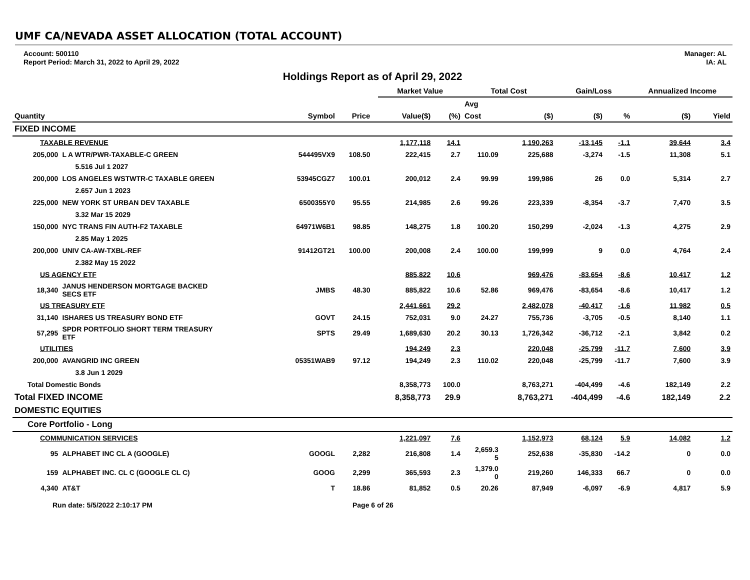UMF CA/NEVADA ASSET ALLOCATION (TOTAL ACCOUNT)
Account: 500110
Report Period: March 31, 2022 to April 29, 2022
Manager: AL
IA: AL
Holdings Report as of April 29, 2022
| | | | | | Market Value | | Total Cost | | Gain/Loss | | Annualized Income | |
| --- | --- | --- | --- | --- | --- | --- | --- | --- | --- | --- | --- | --- |
| | | | | | | | Avg | | | | | |
| Quantity | | Symbol | Price | | Value($) | (%) | Cost | ($) | ($) | % | ($) | Yield |
| FIXED INCOME | | | | | | | | | | | | |
| TAXABLE REVENUE | | | | | 1,177,118 | 14.1 | | 1,190,263 | -13,145 | -1.1 | 39,644 | 3.4 |
| 205,000 | L A WTR/PWR-TAXABLE-C GREEN | 544495VX9 | 108.50 | | 222,415 | 2.7 | 110.09 | 225,688 | -3,274 | -1.5 | 11,308 | 5.1 |
| | 5.516 Jul 1 2027 | | | | | | | | | | | |
| 200,000 | LOS ANGELES WSTWTR-C TAXABLE GREEN | 53945CGZ7 | 100.01 | | 200,012 | 2.4 | 99.99 | 199,986 | 26 | 0.0 | 5,314 | 2.7 |
| | 2.657 Jun 1 2023 | | | | | | | | | | | |
| 225,000 | NEW YORK ST URBAN DEV TAXABLE | 6500355Y0 | 95.55 | | 214,985 | 2.6 | 99.26 | 223,339 | -8,354 | -3.7 | 7,470 | 3.5 |
| | 3.32 Mar 15 2029 | | | | | | | | | | | |
| 150,000 | NYC TRANS FIN AUTH-F2 TAXABLE | 64971W6B1 | 98.85 | | 148,275 | 1.8 | 100.20 | 150,299 | -2,024 | -1.3 | 4,275 | 2.9 |
| | 2.85 May 1 2025 | | | | | | | | | | | |
| 200,000 | UNIV CA-AW-TXBL-REF | 91412GT21 | 100.00 | | 200,008 | 2.4 | 100.00 | 199,999 | 9 | 0.0 | 4,764 | 2.4 |
| | 2.382 May 15 2022 | | | | | | | | | | | |
| US AGENCY ETF | | | | | 885,822 | 10.6 | | 969,476 | -83,654 | -8.6 | 10,417 | 1.2 |
| 18,340 | JANUS HENDERSON MORTGAGE BACKED SECS ETF | JMBS | 48.30 | | 885,822 | 10.6 | 52.86 | 969,476 | -83,654 | -8.6 | 10,417 | 1.2 |
| US TREASURY ETF | | | | | 2,441,661 | 29.2 | | 2,482,078 | -40,417 | -1.6 | 11,982 | 0.5 |
| 31,140 | ISHARES US TREASURY BOND ETF | GOVT | 24.15 | | 752,031 | 9.0 | 24.27 | 755,736 | -3,705 | -0.5 | 8,140 | 1.1 |
| 57,295 | SPDR PORTFOLIO SHORT TERM TREASURY ETF | SPTS | 29.49 | | 1,689,630 | 20.2 | 30.13 | 1,726,342 | -36,712 | -2.1 | 3,842 | 0.2 |
| UTILITIES | | | | | 194,249 | 2.3 | | 220,048 | -25,799 | -11.7 | 7,600 | 3.9 |
| 200,000 | AVANGRID INC GREEN | 05351WAB9 | 97.12 | | 194,249 | 2.3 | 110.02 | 220,048 | -25,799 | -11.7 | 7,600 | 3.9 |
| | 3.8 Jun 1 2029 | | | | | | | | | | | |
| Total Domestic Bonds | | | | | 8,358,773 | 100.0 | | 8,763,271 | -404,499 | -4.6 | 182,149 | 2.2 |
| Total FIXED INCOME | | | | | 8,358,773 | 29.9 | | 8,763,271 | -404,499 | -4.6 | 182,149 | 2.2 |
| DOMESTIC EQUITIES | | | | | | | | | | | | |
| Core Portfolio - Long | | | | | | | | | | | | |
| COMMUNICATION SERVICES | | | | | 1,221,097 | 7.6 | | 1,152,973 | 68,124 | 5.9 | 14,082 | 1.2 |
| 95 | ALPHABET INC CL A (GOOGLE) | GOOGL | 2,282 | | 216,808 | 1.4 | 2,659.3 5 | 252,638 | -35,830 | -14.2 | 0 | 0.0 |
| 159 | ALPHABET INC. CL C (GOOGLE CL C) | GOOG | 2,299 | | 365,593 | 2.3 | 1,379.0 0 | 219,260 | 146,333 | 66.7 | 0 | 0.0 |
| 4,340 | AT&T | T | 18.86 | | 81,852 | 0.5 | 20.26 | 87,949 | -6,097 | -6.9 | 4,817 | 5.9 |
Run date: 5/5/2022 2:10:17 PM Page 6 of 26